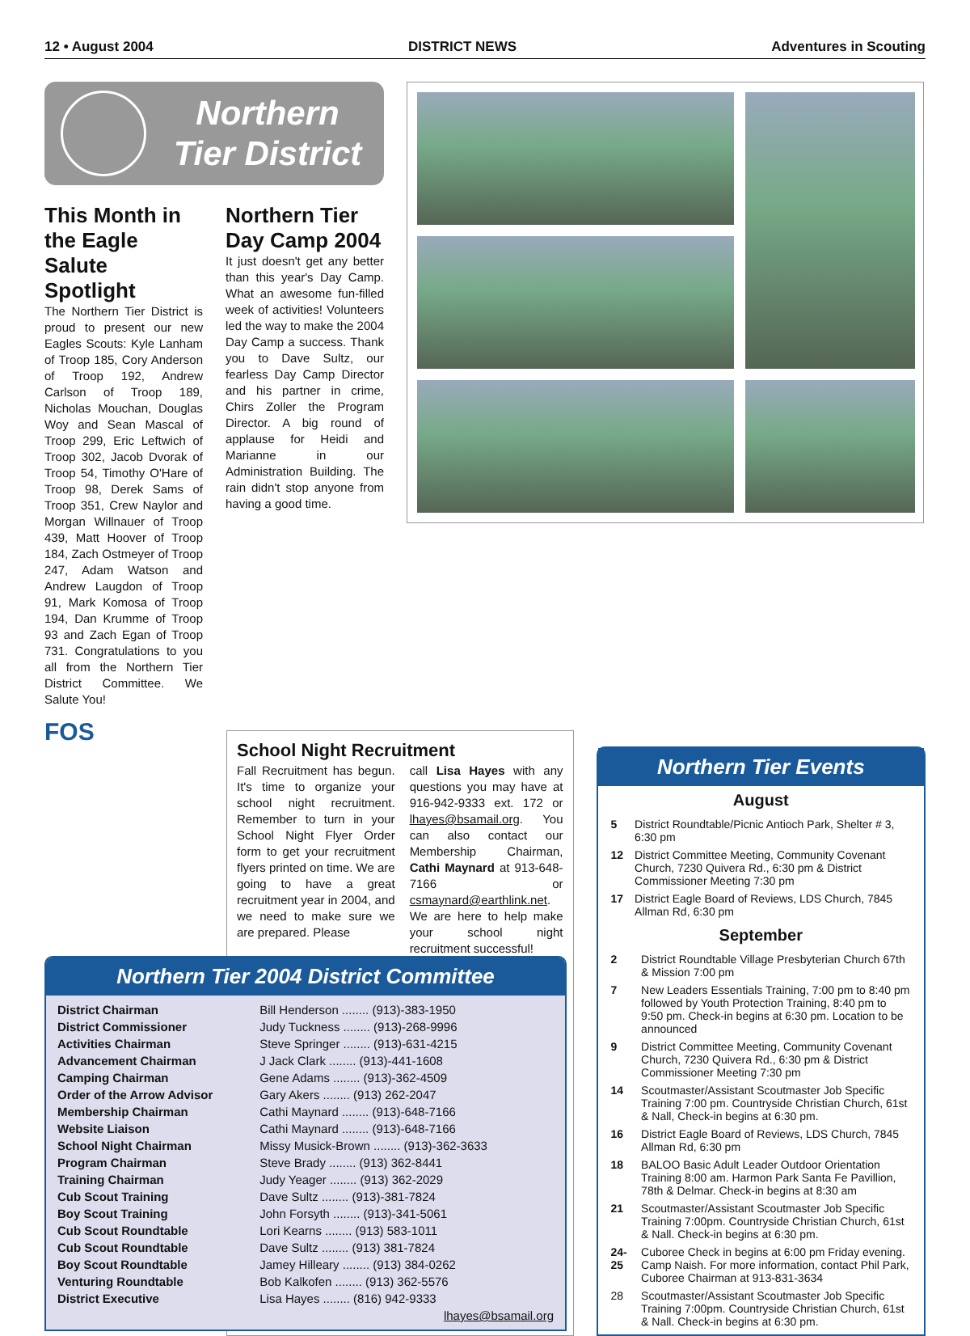12 • August 2004 DISTRICT NEWS Adventures in Scouting
Northern Tier District
This Month in the Eagle Salute Spotlight
The Northern Tier District is proud to present our new Eagles Scouts: Kyle Lanham of Troop 185, Cory Anderson of Troop 192, Andrew Carlson of Troop 189, Nicholas Mouchan, Douglas Woy and Sean Mascal of Troop 299, Eric Leftwich of Troop 302, Jacob Dvorak of Troop 54, Timothy O'Hare of Troop 98, Derek Sams of Troop 351, Crew Naylor and Morgan Willnauer of Troop 439, Matt Hoover of Troop 184, Zach Ostmeyer of Troop 247, Adam Watson and Andrew Laugdon of Troop 91, Mark Komosa of Troop 194, Dan Krumme of Troop 93 and Zach Egan of Troop 731. Congratulations to you all from the Northern Tier District Committee. We Salute You!
FOS
Northern Tier Day Camp 2004
It just doesn't get any better than this year's Day Camp. What an awesome fun-filled week of activities! Volunteers led the way to make the 2004 Day Camp a success. Thank you to Dave Sultz, our fearless Day Camp Director and his partner in crime, Chirs Zoller the Program Director. A big round of applause for Heidi and Marianne in our Administration Building. The rain didn't stop anyone from having a good time.
School Night Recruitment
Fall Recruitment has begun. It's time to organize your school night recruitment. Remember to turn in your School Night Flyer Order form to get your recruitment flyers printed on time. We are going to have a great recruitment year in 2004, and we need to make sure we are prepared. Please
call Lisa Hayes with any questions you may have at 916-942-9333 ext. 172 or lhayes@bsamail.org. You can also contact our Membership Chairman, Cathi Maynard at 913-648-7166 or csmaynard@earthlink.net. We are here to help make your school night recruitment successful!
Northern Tier Events
August
| 5 | District Roundtable/Picnic Antioch Park, Shelter # 3, 6:30 pm |
| 12 | District Committee Meeting, Community Covenant Church, 7230 Quivera Rd., 6:30 pm & District Commissioner Meeting 7:30 pm |
| 17 | District Eagle Board of Reviews, LDS Church, 7845 Allman Rd, 6:30 pm |
September
| 2 | District Roundtable Village Presbyterian Church 67th & Mission 7:00 pm |
| 7 | New Leaders Essentials Training, 7:00 pm to 8:40 pm followed by Youth Protection Training, 8:40 pm to 9:50 pm. Check-in begins at 6:30 pm. Location to be announced |
| 9 | District Committee Meeting, Community Covenant Church, 7230 Quivera Rd., 6:30 pm & District Commissioner Meeting 7:30 pm |
| 14 | Scoutmaster/Assistant Scoutmaster Job Specific Training 7:00 pm. Countryside Christian Church, 61st & Nall, Check-in begins at 6:30 pm. |
| 16 | District Eagle Board of Reviews, LDS Church, 7845 Allman Rd, 6:30 pm |
| 18 | BALOO Basic Adult Leader Outdoor Orientation Training 8:00 am. Harmon Park Santa Fe Pavillion, 78th & Delmar. Check-in begins at 8:30 am |
| 21 | Scoutmaster/Assistant Scoutmaster Job Specific Training 7:00pm. Countryside Christian Church, 61st & Nall. Check-in begins at 6:30 pm. |
| 24-25 | Cuboree Check in begins at 6:00 pm Friday evening. Camp Naish. For more information, contact Phil Park, Cuboree Chairman at 913-831-3634 |
| 28 | Scoutmaster/Assistant Scoutmaster Job Specific Training 7:00pm. Countryside Christian Church, 61st & Nall. Check-in begins at 6:30 pm. |
Northern Tier 2004 District Committee
| District Chairman | Bill Henderson ........ (913)-383-1950 |
| District Commissioner | Judy Tuckness ........ (913)-268-9996 |
| Activities Chairman | Steve Springer ........ (913)-631-4215 |
| Advancement Chairman | J Jack Clark ........ (913)-441-1608 |
| Camping Chairman | Gene Adams ........ (913)-362-4509 |
| Order of the Arrow Advisor | Gary Akers ........ (913) 262-2047 |
| Membership Chairman | Cathi Maynard ........ (913)-648-7166 |
| Website Liaison | Cathi Maynard ........ (913)-648-7166 |
| School Night Chairman | Missy Musick-Brown ........ (913)-362-3633 |
| Program Chairman | Steve Brady ........ (913) 362-8441 |
| Training Chairman | Judy Yeager ........ (913) 362-2029 |
| Cub Scout Training | Dave Sultz ........ (913)-381-7824 |
| Boy Scout Training | John Forsyth ........ (913)-341-5061 |
| Cub Scout Roundtable | Lori Kearns ........ (913) 583-1011 |
| Cub Scout Roundtable | Dave Sultz ........ (913) 381-7824 |
| Boy Scout Roundtable | Jamey Hilleary ........ (913) 384-0262 |
| Venturing Roundtable | Bob Kalkofen ........ (913) 362-5576 |
| District Executive | Lisa Hayes ........ (816) 942-9333 |
| | lhayes@bsamail.org |